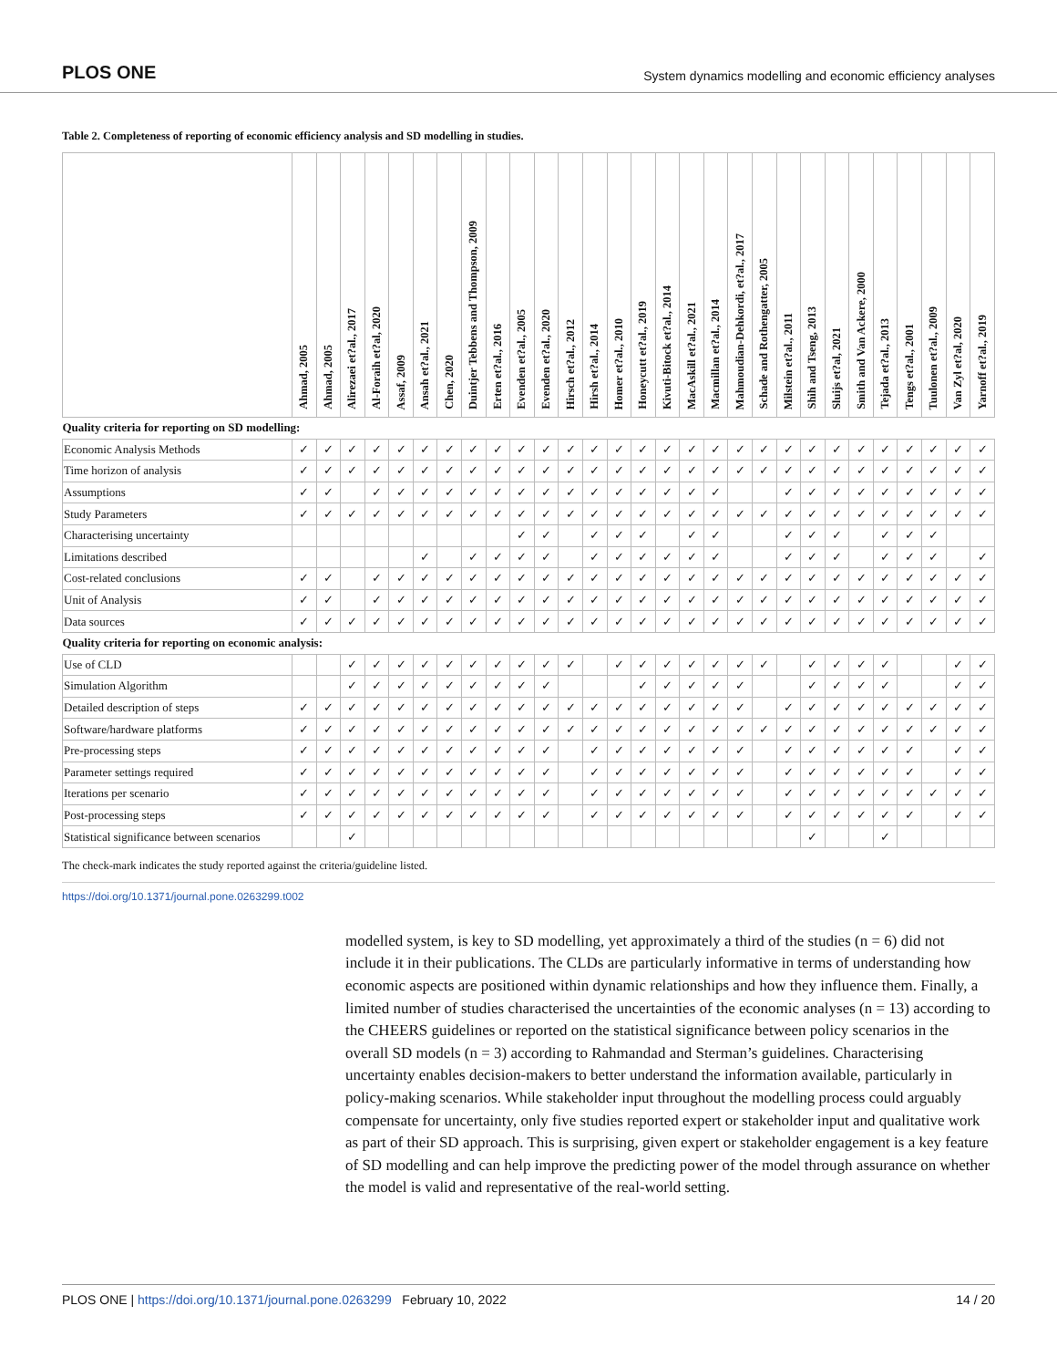PLOS ONE System dynamics modelling and economic efficiency analyses
Table 2. Completeness of reporting of economic efficiency analysis and SD modelling in studies.
| | Ahmad, 2005 | Ahmad, 2005 | Alirezaei et?al., 2017 | Al-Foraih et?al, 2020 | Assaf, 2009 | Ansah et?al., 2021 | Chen, 2020 | Duintjer Tebbens and Thompson, 2009 | Erten et?al., 2016 | Evenden et?al., 2005 | Evenden et?al., 2020 | Hirsch et?al., 2012 | Hirsh et?al., 2014 | Homer et?al., 2010 | Honeycutt et?al., 2019 | Kivuti-Bitock et?al., 2014 | MacAskill et?al., 2021 | Macmillan et?al., 2014 | Mahmoudian-Dehkordi, et?al., 2017 | Schade and Rothengatter, 2005 | Milstein et?al., 2011 | Shih and Tseng, 2013 | Sluijs et?al, 2021 | Smith and Van Ackere, 2000 | Tejada et?al., 2013 | Tengs et?al., 2001 | Tuulonen et?al., 2009 | Van Zyl et?al, 2020 | Yarnoff et?al., 2019 |
| --- | --- | --- | --- | --- | --- | --- | --- | --- | --- | --- | --- | --- | --- | --- | --- | --- | --- | --- | --- | --- | --- | --- | --- | --- | --- | --- | --- | --- | --- |
| Quality criteria for reporting on SD modelling: | | | | | | | | | | | | | | | | | | | | | | | | | | | | | |
| Economic Analysis Methods | ✓ | ✓ | ✓ | ✓ | ✓ | ✓ | ✓ | ✓ | ✓ | ✓ | ✓ | ✓ | ✓ | ✓ | ✓ | ✓ | ✓ | ✓ | ✓ | ✓ | ✓ | ✓ | ✓ | ✓ | ✓ | ✓ | ✓ | ✓ | ✓ |
| Time horizon of analysis | ✓ | ✓ | ✓ | ✓ | ✓ | ✓ | ✓ | ✓ | ✓ | ✓ | ✓ | ✓ | ✓ | ✓ | ✓ | ✓ | ✓ | ✓ | ✓ | ✓ | ✓ | ✓ | ✓ | ✓ | ✓ | ✓ | ✓ | ✓ | ✓ |
| Assumptions | ✓ | ✓ | | ✓ | ✓ | ✓ | ✓ | ✓ | ✓ | ✓ | ✓ | ✓ | ✓ | ✓ | ✓ | ✓ | ✓ | ✓ | | | ✓ | ✓ | ✓ | ✓ | ✓ | ✓ | ✓ | ✓ | ✓ |
| Study Parameters | ✓ | ✓ | ✓ | ✓ | ✓ | ✓ | ✓ | ✓ | ✓ | ✓ | ✓ | ✓ | ✓ | ✓ | ✓ | ✓ | ✓ | ✓ | ✓ | ✓ | ✓ | ✓ | ✓ | ✓ | ✓ | ✓ | ✓ | ✓ | ✓ |
| Characterising uncertainty | | | | | | | | | | ✓ | ✓ | | ✓ | ✓ | ✓ | | ✓ | ✓ | | | ✓ | ✓ | ✓ | | ✓ | ✓ | ✓ | | |
| Limitations described | | | | | | ✓ | | ✓ | ✓ | ✓ | ✓ | | ✓ | ✓ | ✓ | ✓ | ✓ | ✓ | | | ✓ | ✓ | ✓ | | ✓ | ✓ | ✓ | | ✓ |
| Cost-related conclusions | ✓ | ✓ | | ✓ | ✓ | ✓ | ✓ | ✓ | ✓ | ✓ | ✓ | ✓ | ✓ | ✓ | ✓ | ✓ | ✓ | ✓ | ✓ | ✓ | ✓ | ✓ | ✓ | ✓ | ✓ | ✓ | ✓ | ✓ | ✓ |
| Unit of Analysis | ✓ | ✓ | | ✓ | ✓ | ✓ | ✓ | ✓ | ✓ | ✓ | ✓ | ✓ | ✓ | ✓ | ✓ | ✓ | ✓ | ✓ | ✓ | ✓ | ✓ | ✓ | ✓ | ✓ | ✓ | ✓ | ✓ | ✓ | ✓ |
| Data sources | ✓ | ✓ | ✓ | ✓ | ✓ | ✓ | ✓ | ✓ | ✓ | ✓ | ✓ | ✓ | ✓ | ✓ | ✓ | ✓ | ✓ | ✓ | ✓ | ✓ | ✓ | ✓ | ✓ | ✓ | ✓ | ✓ | ✓ | ✓ | ✓ |
| Quality criteria for reporting on economic analysis: | | | | | | | | | | | | | | | | | | | | | | | | | | | | | |
| Use of CLD | | | ✓ | ✓ | ✓ | ✓ | ✓ | ✓ | ✓ | ✓ | ✓ | ✓ | | ✓ | ✓ | ✓ | ✓ | ✓ | ✓ | ✓ | | ✓ | ✓ | ✓ | ✓ | | | ✓ | ✓ |
| Simulation Algorithm | | | ✓ | ✓ | ✓ | ✓ | ✓ | ✓ | ✓ | ✓ | ✓ | | | | ✓ | ✓ | ✓ | ✓ | ✓ | | | ✓ | ✓ | ✓ | ✓ | | | ✓ | ✓ |
| Detailed description of steps | ✓ | ✓ | ✓ | ✓ | ✓ | ✓ | ✓ | ✓ | ✓ | ✓ | ✓ | ✓ | ✓ | ✓ | ✓ | ✓ | ✓ | ✓ | ✓ | | ✓ | ✓ | ✓ | ✓ | ✓ | ✓ | ✓ | ✓ | ✓ |
| Software/hardware platforms | ✓ | ✓ | ✓ | ✓ | ✓ | ✓ | ✓ | ✓ | ✓ | ✓ | ✓ | ✓ | ✓ | ✓ | ✓ | ✓ | ✓ | ✓ | ✓ | ✓ | ✓ | ✓ | ✓ | ✓ | ✓ | ✓ | ✓ | ✓ | ✓ |
| Pre-processing steps | ✓ | ✓ | ✓ | ✓ | ✓ | ✓ | ✓ | ✓ | ✓ | ✓ | ✓ | | ✓ | ✓ | ✓ | ✓ | ✓ | ✓ | ✓ | | ✓ | ✓ | ✓ | ✓ | ✓ | ✓ | | ✓ | ✓ |
| Parameter settings required | ✓ | ✓ | ✓ | ✓ | ✓ | ✓ | ✓ | ✓ | ✓ | ✓ | ✓ | | ✓ | ✓ | ✓ | ✓ | ✓ | ✓ | ✓ | | ✓ | ✓ | ✓ | ✓ | ✓ | ✓ | | ✓ | ✓ |
| Iterations per scenario | ✓ | ✓ | ✓ | ✓ | ✓ | ✓ | ✓ | ✓ | ✓ | ✓ | ✓ | | ✓ | ✓ | ✓ | ✓ | ✓ | ✓ | ✓ | | ✓ | ✓ | ✓ | ✓ | ✓ | ✓ | ✓ | ✓ | ✓ |
| Post-processing steps | ✓ | ✓ | ✓ | ✓ | ✓ | ✓ | ✓ | ✓ | ✓ | ✓ | ✓ | | ✓ | ✓ | ✓ | ✓ | ✓ | ✓ | ✓ | | ✓ | ✓ | ✓ | ✓ | ✓ | ✓ | | ✓ | ✓ |
| Statistical significance between scenarios | | | ✓ | | | | | | | | | | | | | | | | | | | ✓ | | | ✓ | | | | |
The check-mark indicates the study reported against the criteria/guideline listed.
https://doi.org/10.1371/journal.pone.0263299.t002
modelled system, is key to SD modelling, yet approximately a third of the studies (n = 6) did not include it in their publications. The CLDs are particularly informative in terms of understanding how economic aspects are positioned within dynamic relationships and how they influence them. Finally, a limited number of studies characterised the uncertainties of the economic analyses (n = 13) according to the CHEERS guidelines or reported on the statistical significance between policy scenarios in the overall SD models (n = 3) according to Rahmandad and Sterman’s guidelines. Characterising uncertainty enables decision-makers to better understand the information available, particularly in policy-making scenarios. While stakeholder input throughout the modelling process could arguably compensate for uncertainty, only five studies reported expert or stakeholder input and qualitative work as part of their SD approach. This is surprising, given expert or stakeholder engagement is a key feature of SD modelling and can help improve the predicting power of the model through assurance on whether the model is valid and representative of the real-world setting.
PLOS ONE | https://doi.org/10.1371/journal.pone.0263299 February 10, 2022 14 / 20